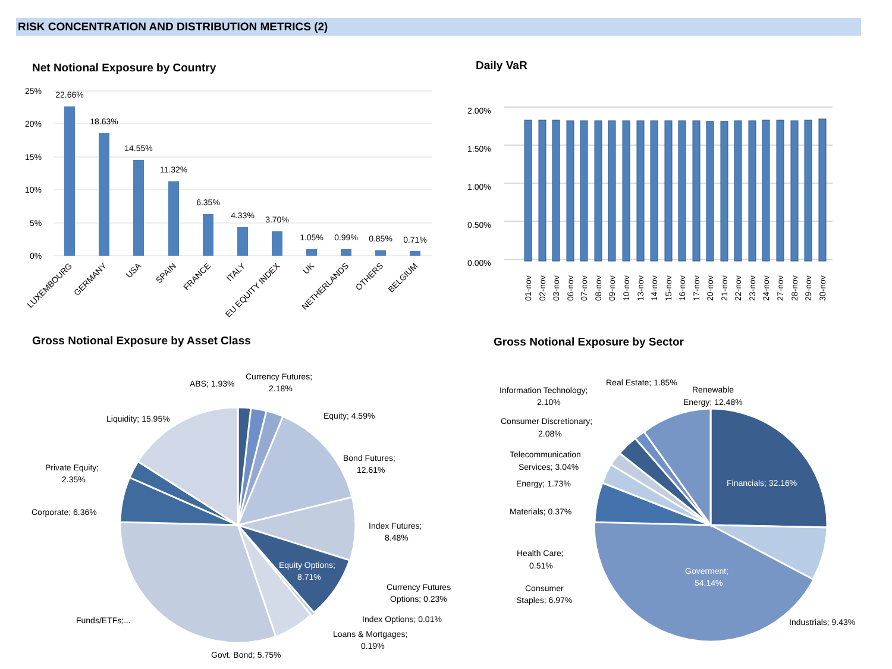RISK CONCENTRATION AND DISTRIBUTION METRICS (2)
Net Notional Exposure by Country
Daily VaR
Gross Notional Exposure by Asset Class
Gross Notional Exposure by Sector
25%
20%
15%
10%
5%
0%
22.66%
18.63%
14.55%
11.32%
6.35%
4.33%
3.70%
1.05%
0.99%
0.85%
0.71%
LUXEMBOURG
GERMANY
USA
SPAIN
FRANCE
ITALY
EU EQUITY INDEX
UK
NETHERLANDS
OTHERS
BELGIUM
2.00%
1.50%
1.00%
0.50%
0.00%
01-nov
02-nov
03-nov
06-nov
07-nov
08-nov
09-nov
10-nov
13-nov
14-nov
15-nov
16-nov
17-nov
20-nov
21-nov
22-nov
23-nov
24-nov
27-nov
28-nov
29-nov
30-nov
ABS; 1.93%
Currency Futures;
2.18%
Equity; 4.59%
Bond Futures;
12.61%
Index Futures;
8.48%
Equity Options;
8.71%
Currency Futures
Options; 0.23%
Index Options; 0.01%
Loans & Mortgages;
0.19%
Govt. Bond; 5.75%
Funds/ETFs;...
Corporate; 6.36%
Private Equity;
2.35%
Liquidity; 15.95%
Real Estate; 1.85%
Renewable
Energy; 12.48%
Information Technology;
2.10%
Consumer Discretionary;
2.08%
Telecommunication
Services; 3.04%
Energy; 1.73%
Materials; 0.37%
Health Care;
0.51%
Consumer
Staples; 6.97%
Financials; 32.16%
Goverment;
54.14%
Industrials; 9.43%